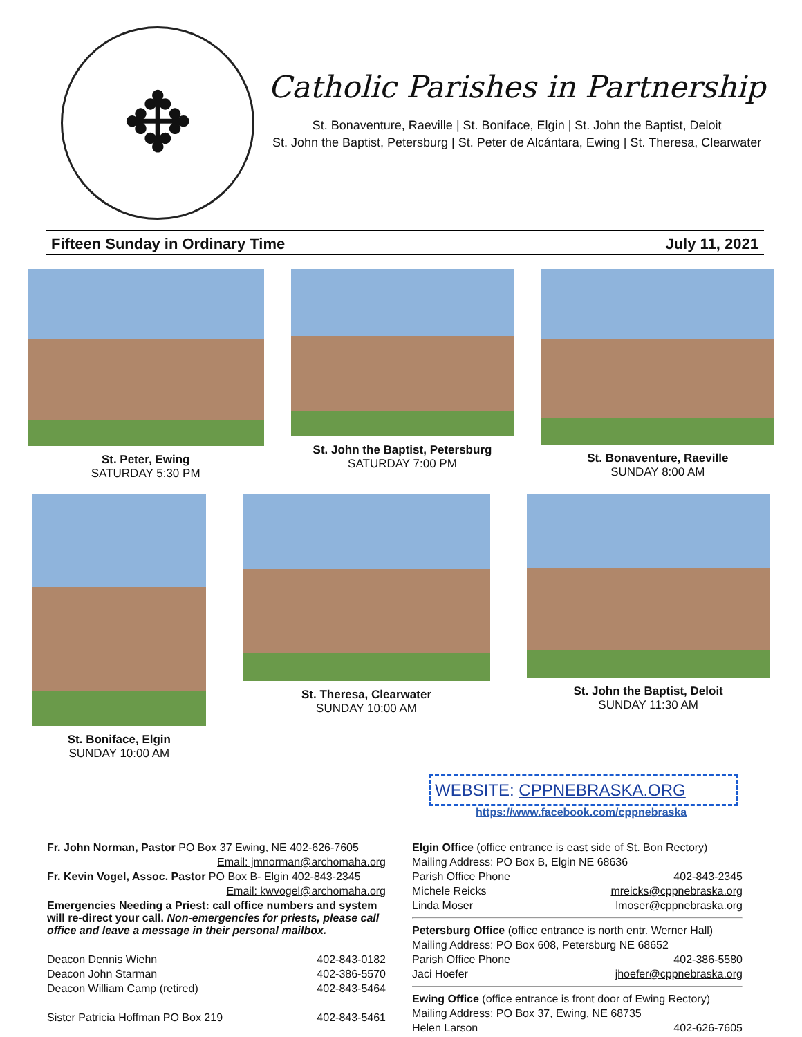✥
Catholic Parishes in Partnership
St. Bonaventure, Raeville | St. Boniface, Elgin | St. John the Baptist, Deloit
St. John the Baptist, Petersburg | St. Peter de Alcántara, Ewing | St. Theresa, Clearwater
Fifteen Sunday in Ordinary Time July 11, 2021
St. Peter, Ewing
SATURDAY 5:30 PM
St. John the Baptist, Petersburg
SATURDAY 7:00 PM
St. Bonaventure, Raeville
SUNDAY 8:00 AM
St. Boniface, Elgin
SUNDAY 10:00 AM
St. Theresa, Clearwater
SUNDAY 10:00 AM
St. John the Baptist, Deloit
SUNDAY 11:30 AM
WEBSITE: CPPNEBRASKA.ORG
https://www.facebook.com/cppnebraska
Fr. John Norman, Pastor PO Box 37 Ewing, NE 402-626-7605
Email: jmnorman@archomaha.org
Fr. Kevin Vogel, Assoc. Pastor PO Box B- Elgin 402-843-2345
Email: kwvogel@archomaha.org
Emergencies Needing a Priest: call office numbers and system will re-direct your call. Non-emergencies for priests, please call office and leave a message in their personal mailbox.
Deacon Dennis Wiehn 402-843-0182
Deacon John Starman 402-386-5570
Deacon William Camp (retired) 402-843-5464
Sister Patricia Hoffman PO Box 219 402-843-5461
Elgin Office (office entrance is east side of St. Bon Rectory)
Mailing Address: PO Box B, Elgin NE 68636
Parish Office Phone 402-843-2345
Michele Reicks mreicks@cppnebraska.org
Linda Moser lmoser@cppnebraska.org
Petersburg Office (office entrance is north entr. Werner Hall)
Mailing Address: PO Box 608, Petersburg NE 68652
Parish Office Phone 402-386-5580
Jaci Hoefer jhoefer@cppnebraska.org
Ewing Office (office entrance is front door of Ewing Rectory)
Mailing Address: PO Box 37, Ewing, NE 68735
Helen Larson 402-626-7605